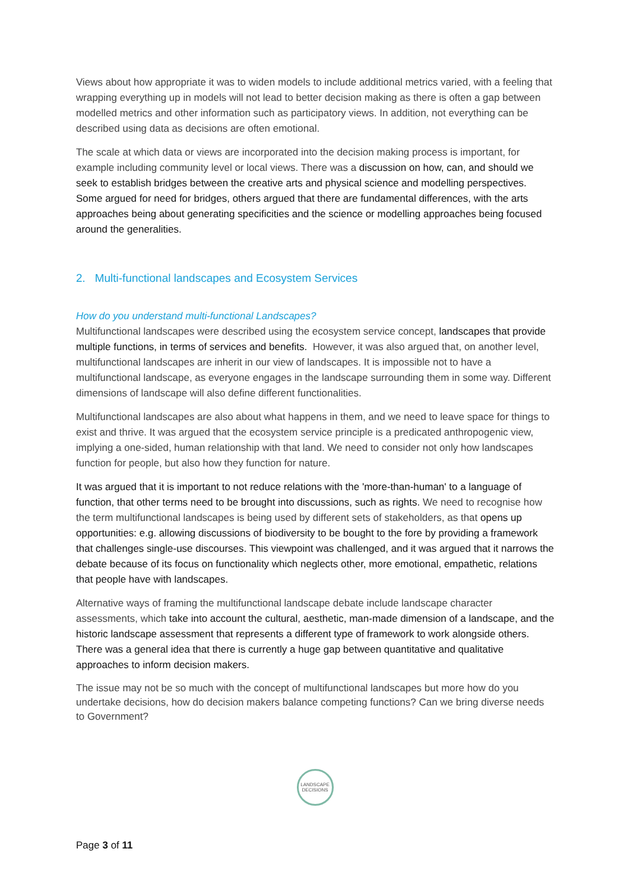Views about how appropriate it was to widen models to include additional metrics varied, with a feeling that wrapping everything up in models will not lead to better decision making as there is often a gap between modelled metrics and other information such as participatory views. In addition, not everything can be described using data as decisions are often emotional.
The scale at which data or views are incorporated into the decision making process is important, for example including community level or local views. There was a discussion on how, can, and should we seek to establish bridges between the creative arts and physical science and modelling perspectives. Some argued for need for bridges, others argued that there are fundamental differences, with the arts approaches being about generating specificities and the science or modelling approaches being focused around the generalities.
2. Multi-functional landscapes and Ecosystem Services
How do you understand multi-functional Landscapes?
Multifunctional landscapes were described using the ecosystem service concept, landscapes that provide multiple functions, in terms of services and benefits. However, it was also argued that, on another level, multifunctional landscapes are inherit in our view of landscapes. It is impossible not to have a multifunctional landscape, as everyone engages in the landscape surrounding them in some way. Different dimensions of landscape will also define different functionalities.
Multifunctional landscapes are also about what happens in them, and we need to leave space for things to exist and thrive. It was argued that the ecosystem service principle is a predicated anthropogenic view, implying a one-sided, human relationship with that land. We need to consider not only how landscapes function for people, but also how they function for nature.
It was argued that it is important to not reduce relations with the 'more-than-human' to a language of function, that other terms need to be brought into discussions, such as rights. We need to recognise how the term multifunctional landscapes is being used by different sets of stakeholders, as that opens up opportunities: e.g. allowing discussions of biodiversity to be bought to the fore by providing a framework that challenges single-use discourses. This viewpoint was challenged, and it was argued that it narrows the debate because of its focus on functionality which neglects other, more emotional, empathetic, relations that people have with landscapes.
Alternative ways of framing the multifunctional landscape debate include landscape character assessments, which take into account the cultural, aesthetic, man-made dimension of a landscape, and the historic landscape assessment that represents a different type of framework to work alongside others. There was a general idea that there is currently a huge gap between quantitative and qualitative approaches to inform decision makers.
The issue may not be so much with the concept of multifunctional landscapes but more how do you undertake decisions, how do decision makers balance competing functions? Can we bring diverse needs to Government?
LANDSCAPE
DECISIONS
Page 3 of 11